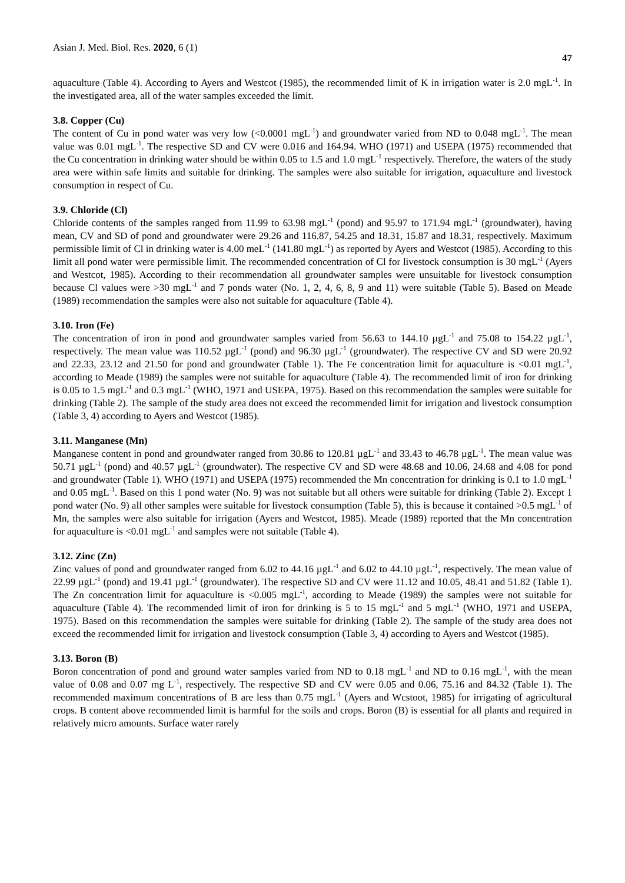Asian J. Med. Biol. Res. 2020, 6 (1) 47
aquaculture (Table 4). According to Ayers and Westcot (1985), the recommended limit of K in irrigation water is 2.0 mgL<sup>-1</sup>. In the investigated area, all of the water samples exceeded the limit.
3.8. Copper (Cu)
The content of Cu in pond water was very low (<0.0001 mgL<sup>-1</sup>) and groundwater varied from ND to 0.048 mgL<sup>-1</sup>. The mean value was 0.01 mgL<sup>-1</sup>. The respective SD and CV were 0.016 and 164.94. WHO (1971) and USEPA (1975) recommended that the Cu concentration in drinking water should be within 0.05 to 1.5 and 1.0 mgL<sup>-1</sup> respectively. Therefore, the waters of the study area were within safe limits and suitable for drinking. The samples were also suitable for irrigation, aquaculture and livestock consumption in respect of Cu.
3.9. Chloride (Cl)
Chloride contents of the samples ranged from 11.99 to 63.98 mgL<sup>-1</sup> (pond) and 95.97 to 171.94 mgL<sup>-1</sup> (groundwater), having mean, CV and SD of pond and groundwater were 29.26 and 116.87, 54.25 and 18.31, 15.87 and 18.31, respectively. Maximum permissible limit of Cl in drinking water is 4.00 meL<sup>-1</sup> (141.80 mgL<sup>-1</sup>) as reported by Ayers and Westcot (1985). According to this limit all pond water were permissible limit. The recommended concentration of Cl for livestock consumption is 30 mgL<sup>-1</sup> (Ayers and Westcot, 1985). According to their recommendation all groundwater samples were unsuitable for livestock consumption because Cl values were >30 mgL<sup>-1</sup> and 7 ponds water (No. 1, 2, 4, 6, 8, 9 and 11) were suitable (Table 5). Based on Meade (1989) recommendation the samples were also not suitable for aquaculture (Table 4).
3.10. Iron (Fe)
The concentration of iron in pond and groundwater samples varied from 56.63 to 144.10 µgL<sup>-1</sup> and 75.08 to 154.22 µgL<sup>-1</sup>, respectively. The mean value was 110.52 µgL<sup>-1</sup> (pond) and 96.30 µgL<sup>-1</sup> (groundwater). The respective CV and SD were 20.92 and 22.33, 23.12 and 21.50 for pond and groundwater (Table 1). The Fe concentration limit for aquaculture is <0.01 mgL<sup>-1</sup>, according to Meade (1989) the samples were not suitable for aquaculture (Table 4). The recommended limit of iron for drinking is 0.05 to 1.5 mgL<sup>-1</sup> and 0.3 mgL<sup>-1</sup> (WHO, 1971 and USEPA, 1975). Based on this recommendation the samples were suitable for drinking (Table 2). The sample of the study area does not exceed the recommended limit for irrigation and livestock consumption (Table 3, 4) according to Ayers and Westcot (1985).
3.11. Manganese (Mn)
Manganese content in pond and groundwater ranged from 30.86 to 120.81 µgL<sup>-1</sup> and 33.43 to 46.78 µgL<sup>-1</sup>. The mean value was 50.71 µgL<sup>-1</sup> (pond) and 40.57 µgL<sup>-1</sup> (groundwater). The respective CV and SD were 48.68 and 10.06, 24.68 and 4.08 for pond and groundwater (Table 1). WHO (1971) and USEPA (1975) recommended the Mn concentration for drinking is 0.1 to 1.0 mgL<sup>-1</sup> and 0.05 mgL<sup>-1</sup>. Based on this 1 pond water (No. 9) was not suitable but all others were suitable for drinking (Table 2). Except 1 pond water (No. 9) all other samples were suitable for livestock consumption (Table 5), this is because it contained >0.5 mgL<sup>-1</sup> of Mn, the samples were also suitable for irrigation (Ayers and Westcot, 1985). Meade (1989) reported that the Mn concentration for aquaculture is <0.01 mgL<sup>-1</sup> and samples were not suitable (Table 4).
3.12. Zinc (Zn)
Zinc values of pond and groundwater ranged from 6.02 to 44.16 µgL<sup>-1</sup> and 6.02 to 44.10 µgL<sup>-1</sup>, respectively. The mean value of 22.99 µgL<sup>-1</sup> (pond) and 19.41 µgL<sup>-1</sup> (groundwater). The respective SD and CV were 11.12 and 10.05, 48.41 and 51.82 (Table 1). The Zn concentration limit for aquaculture is <0.005 mgL<sup>-1</sup>, according to Meade (1989) the samples were not suitable for aquaculture (Table 4). The recommended limit of iron for drinking is 5 to 15 mgL<sup>-1</sup> and 5 mgL<sup>-1</sup> (WHO, 1971 and USEPA, 1975). Based on this recommendation the samples were suitable for drinking (Table 2). The sample of the study area does not exceed the recommended limit for irrigation and livestock consumption (Table 3, 4) according to Ayers and Westcot (1985).
3.13. Boron (B)
Boron concentration of pond and ground water samples varied from ND to 0.18 mgL<sup>-1</sup> and ND to 0.16 mgL<sup>-1</sup>, with the mean value of 0.08 and 0.07 mg L<sup>-1</sup>, respectively. The respective SD and CV were 0.05 and 0.06, 75.16 and 84.32 (Table 1). The recommended maximum concentrations of B are less than 0.75 mgL<sup>-1</sup> (Ayers and Wcstoot, 1985) for irrigating of agricultural crops. B content above recommended limit is harmful for the soils and crops. Boron (B) is essential for all plants and required in relatively micro amounts. Surface water rarely